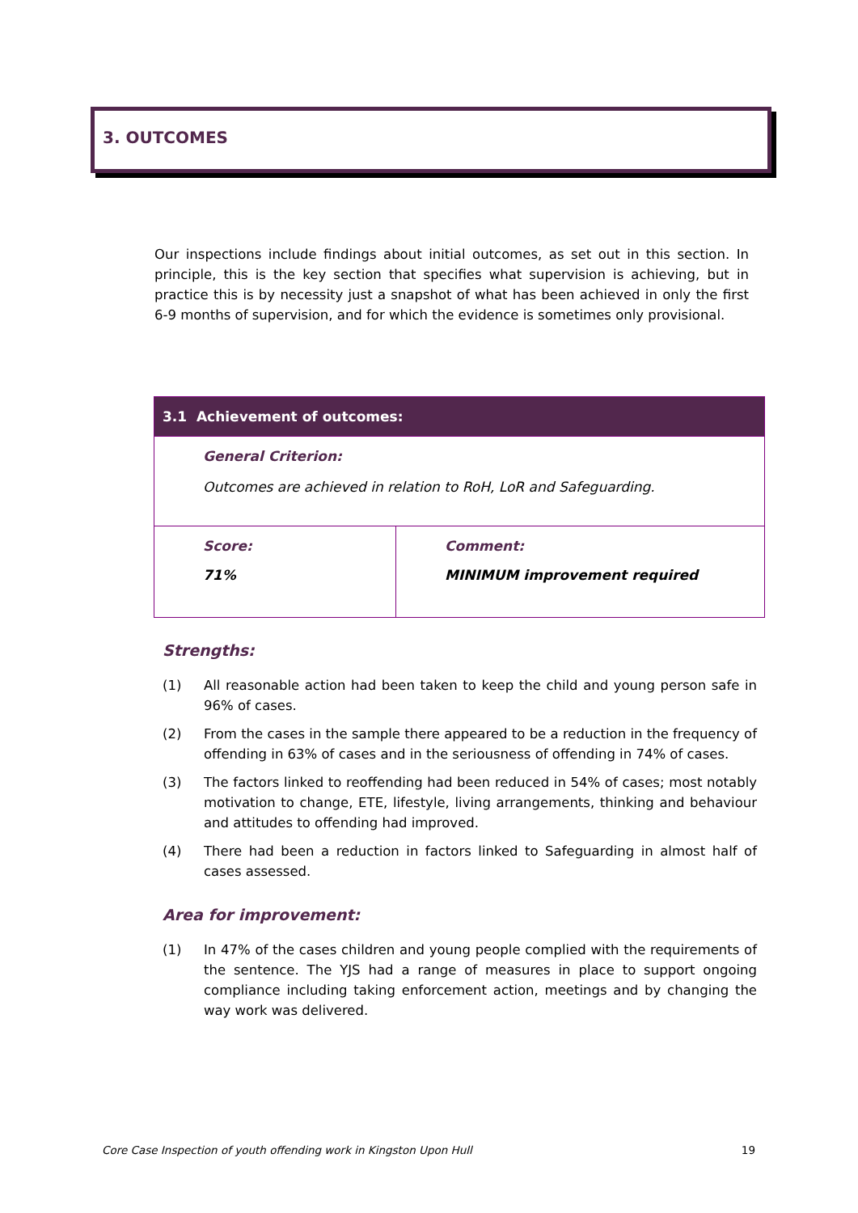3. OUTCOMES
Our inspections include findings about initial outcomes, as set out in this section. In principle, this is the key section that specifies what supervision is achieving, but in practice this is by necessity just a snapshot of what has been achieved in only the first 6-9 months of supervision, and for which the evidence is sometimes only provisional.
| 3.1 Achievement of outcomes: | |
| --- | --- |
| General Criterion: Outcomes are achieved in relation to RoH, LoR and Safeguarding. | |
| Score: 71% | Comment: MINIMUM improvement required |
Strengths:
(1) All reasonable action had been taken to keep the child and young person safe in 96% of cases.
(2) From the cases in the sample there appeared to be a reduction in the frequency of offending in 63% of cases and in the seriousness of offending in 74% of cases.
(3) The factors linked to reoffending had been reduced in 54% of cases; most notably motivation to change, ETE, lifestyle, living arrangements, thinking and behaviour and attitudes to offending had improved.
(4) There had been a reduction in factors linked to Safeguarding in almost half of cases assessed.
Area for improvement:
(1) In 47% of the cases children and young people complied with the requirements of the sentence. The YJS had a range of measures in place to support ongoing compliance including taking enforcement action, meetings and by changing the way work was delivered.
Core Case Inspection of youth offending work in Kingston Upon Hull 19